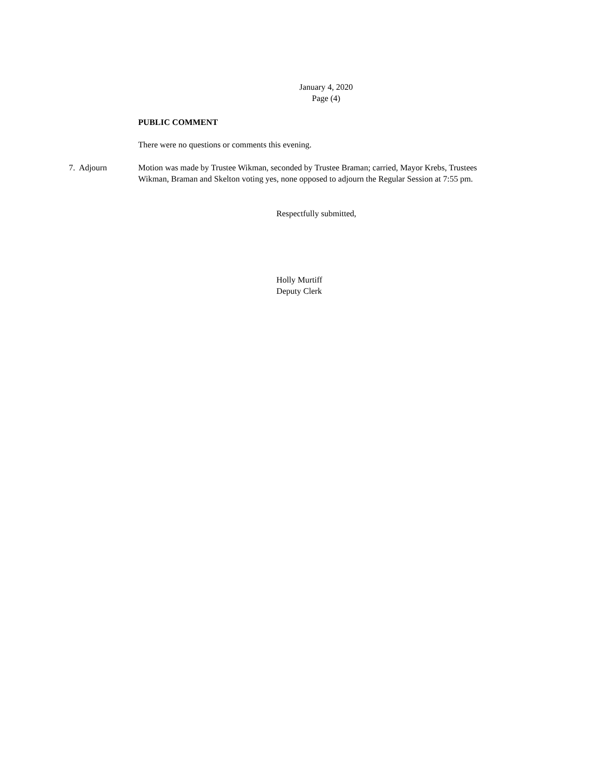January 4, 2020
Page (4)
PUBLIC COMMENT
There were no questions or comments this evening.
7. Adjourn Motion was made by Trustee Wikman, seconded by Trustee Braman; carried, Mayor Krebs, Trustees Wikman, Braman and Skelton voting yes, none opposed to adjourn the Regular Session at 7:55 pm.
Respectfully submitted,
Holly Murtiff
Deputy Clerk